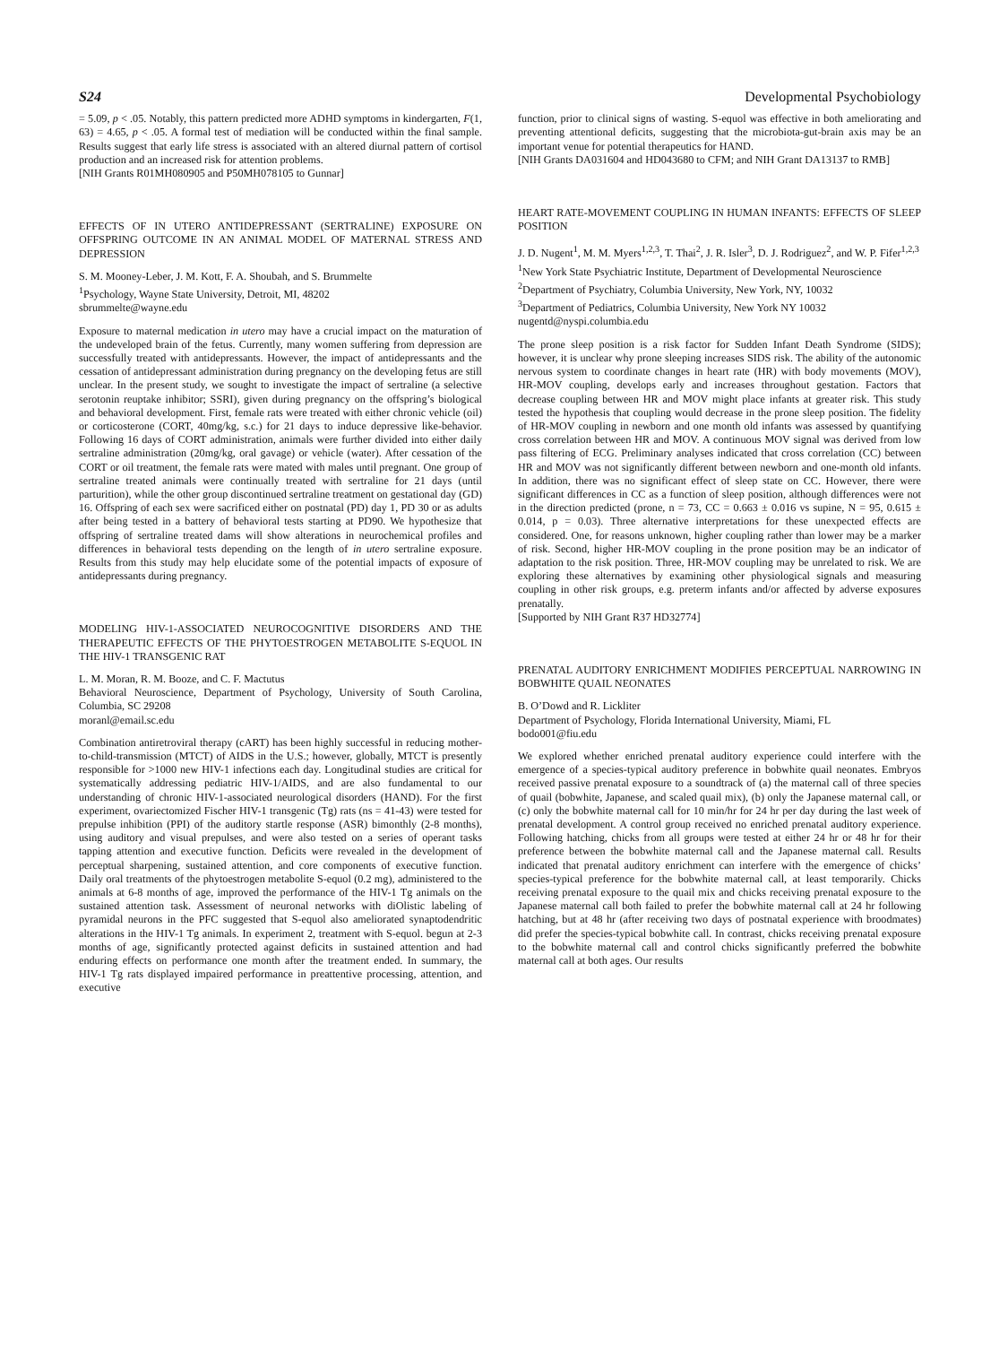S24 Developmental Psychobiology
= 5.09, p < .05. Notably, this pattern predicted more ADHD symptoms in kindergarten, F(1, 63) = 4.65, p < .05. A formal test of mediation will be conducted within the final sample. Results suggest that early life stress is associated with an altered diurnal pattern of cortisol production and an increased risk for attention problems.
[NIH Grants R01MH080905 and P50MH078105 to Gunnar]
EFFECTS OF IN UTERO ANTIDEPRESSANT (SERTRALINE) EXPOSURE ON OFFSPRING OUTCOME IN AN ANIMAL MODEL OF MATERNAL STRESS AND DEPRESSION
S. M. Mooney-Leber, J. M. Kott, F. A. Shoubah, and S. Brummelte
<sup>1</sup> Psychology, Wayne State University, Detroit, MI, 48202
sbrummelte@wayne.edu
Exposure to maternal medication in utero may have a crucial impact on the maturation of the undeveloped brain of the fetus. Currently, many women suffering from depression are successfully treated with antidepressants. However, the impact of antidepressants and the cessation of antidepressant administration during pregnancy on the developing fetus are still unclear. In the present study, we sought to investigate the impact of sertraline (a selective serotonin reuptake inhibitor; SSRI), given during pregnancy on the offspring’s biological and behavioral development. First, female rats were treated with either chronic vehicle (oil) or corticosterone (CORT, 40mg/kg, s.c.) for 21 days to induce depressive like-behavior. Following 16 days of CORT administration, animals were further divided into either daily sertraline administration (20mg/kg, oral gavage) or vehicle (water). After cessation of the CORT or oil treatment, the female rats were mated with males until pregnant. One group of sertraline treated animals were continually treated with sertraline for 21 days (until parturition), while the other group discontinued sertraline treatment on gestational day (GD) 16. Offspring of each sex were sacrificed either on postnatal (PD) day 1, PD 30 or as adults after being tested in a battery of behavioral tests starting at PD90. We hypothesize that offspring of sertraline treated dams will show alterations in neurochemical profiles and differences in behavioral tests depending on the length of in utero sertraline exposure. Results from this study may help elucidate some of the potential impacts of exposure of antidepressants during pregnancy.
MODELING HIV-1-ASSOCIATED NEUROCOGNITIVE DISORDERS AND THE THERAPEUTIC EFFECTS OF THE PHYTOESTROGEN METABOLITE S-EQUOL IN THE HIV-1 TRANSGENIC RAT
L. M. Moran, R. M. Booze, and C. F. Mactutus
Behavioral Neuroscience, Department of Psychology, University of South Carolina, Columbia, SC 29208
moranl@email.sc.edu
Combination antiretroviral therapy (cART) has been highly successful in reducing mother-to-child-transmission (MTCT) of AIDS in the U.S.; however, globally, MTCT is presently responsible for >1000 new HIV-1 infections each day. Longitudinal studies are critical for systematically addressing pediatric HIV-1/AIDS, and are also fundamental to our understanding of chronic HIV-1-associated neurological disorders (HAND). For the first experiment, ovariectomized Fischer HIV-1 transgenic (Tg) rats (ns = 41-43) were tested for prepulse inhibition (PPI) of the auditory startle response (ASR) bimonthly (2-8 months), using auditory and visual prepulses, and were also tested on a series of operant tasks tapping attention and executive function. Deficits were revealed in the development of perceptual sharpening, sustained attention, and core components of executive function. Daily oral treatments of the phytoestrogen metabolite S-equol (0.2 mg), administered to the animals at 6-8 months of age, improved the performance of the HIV-1 Tg animals on the sustained attention task. Assessment of neuronal networks with diOlistic labeling of pyramidal neurons in the PFC suggested that S-equol also ameliorated synaptodendritic alterations in the HIV-1 Tg animals. In experiment 2, treatment with S-equol. begun at 2-3 months of age, significantly protected against deficits in sustained attention and had enduring effects on performance one month after the treatment ended. In summary, the HIV-1 Tg rats displayed impaired performance in preattentive processing, attention, and executive
function, prior to clinical signs of wasting. S-equol was effective in both ameliorating and preventing attentional deficits, suggesting that the microbiota-gut-brain axis may be an important venue for potential therapeutics for HAND.
[NIH Grants DA031604 and HD043680 to CFM; and NIH Grant DA13137 to RMB]
HEART RATE-MOVEMENT COUPLING IN HUMAN INFANTS: EFFECTS OF SLEEP POSITION
J. D. Nugent<sup>1</sup>, M. M. Myers<sup>1,2,3</sup>, T. Thai<sup>2</sup>, J. R. Isler<sup>3</sup>, D. J. Rodriguez<sup>2</sup>, and W. P. Fifer<sup>1,2,3</sup>
<sup>1</sup> New York State Psychiatric Institute, Department of Developmental Neuroscience
<sup>2</sup> Department of Psychiatry, Columbia University, New York, NY, 10032
<sup>3</sup> Department of Pediatrics, Columbia University, New York NY 10032
nugentd@nyspi.columbia.edu
The prone sleep position is a risk factor for Sudden Infant Death Syndrome (SIDS); however, it is unclear why prone sleeping increases SIDS risk. The ability of the autonomic nervous system to coordinate changes in heart rate (HR) with body movements (MOV), HR-MOV coupling, develops early and increases throughout gestation. Factors that decrease coupling between HR and MOV might place infants at greater risk. This study tested the hypothesis that coupling would decrease in the prone sleep position. The fidelity of HR-MOV coupling in newborn and one month old infants was assessed by quantifying cross correlation between HR and MOV. A continuous MOV signal was derived from low pass filtering of ECG. Preliminary analyses indicated that cross correlation (CC) between HR and MOV was not significantly different between newborn and one-month old infants. In addition, there was no significant effect of sleep state on CC. However, there were significant differences in CC as a function of sleep position, although differences were not in the direction predicted (prone, n = 73, CC = 0.663 ± 0.016 vs supine, N = 95, 0.615 ± 0.014, p = 0.03). Three alternative interpretations for these unexpected effects are considered. One, for reasons unknown, higher coupling rather than lower may be a marker of risk. Second, higher HR-MOV coupling in the prone position may be an indicator of adaptation to the risk position. Three, HR-MOV coupling may be unrelated to risk. We are exploring these alternatives by examining other physiological signals and measuring coupling in other risk groups, e.g. preterm infants and/or affected by adverse exposures prenatally.
[Supported by NIH Grant R37 HD32774]
PRENATAL AUDITORY ENRICHMENT MODIFIES PERCEPTUAL NARROWING IN BOBWHITE QUAIL NEONATES
B. O’Dowd and R. Lickliter
Department of Psychology, Florida International University, Miami, FL
bodo001@fiu.edu
We explored whether enriched prenatal auditory experience could interfere with the emergence of a species-typical auditory preference in bobwhite quail neonates. Embryos received passive prenatal exposure to a soundtrack of (a) the maternal call of three species of quail (bobwhite, Japanese, and scaled quail mix), (b) only the Japanese maternal call, or (c) only the bobwhite maternal call for 10 min/hr for 24 hr per day during the last week of prenatal development. A control group received no enriched prenatal auditory experience. Following hatching, chicks from all groups were tested at either 24 hr or 48 hr for their preference between the bobwhite maternal call and the Japanese maternal call. Results indicated that prenatal auditory enrichment can interfere with the emergence of chicks’ species-typical preference for the bobwhite maternal call, at least temporarily. Chicks receiving prenatal exposure to the quail mix and chicks receiving prenatal exposure to the Japanese maternal call both failed to prefer the bobwhite maternal call at 24 hr following hatching, but at 48 hr (after receiving two days of postnatal experience with broodmates) did prefer the species-typical bobwhite call. In contrast, chicks receiving prenatal exposure to the bobwhite maternal call and control chicks significantly preferred the bobwhite maternal call at both ages. Our results